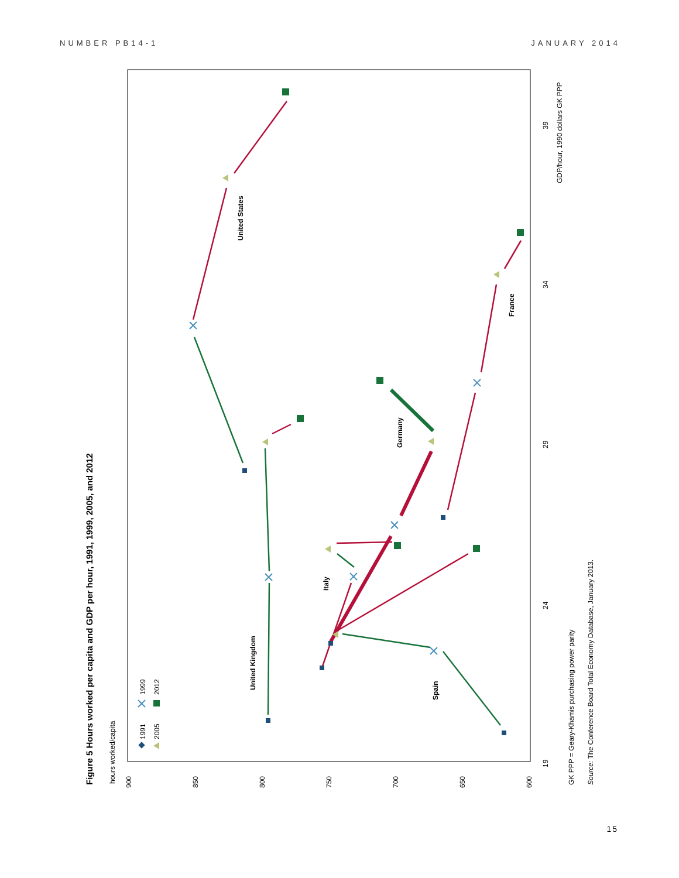NUMBER PB14-1 JANUARY 2014
Figure 5 Hours worked per capita and GDP per hour, 1991, 1999, 2005, and 2012
hours worked/capita
900
850
800
750
700
650
600
19
24
29
34
39
GDP/hour, 1990 dollars GK PPP
1991
1999
2005
2012
United States
United Kingdom
Italy
Germany
Spain
France
GK PPP = Geary-Khamis purchasing power parity
Source: The Conference Board Total Economy Database, January 2013.
15